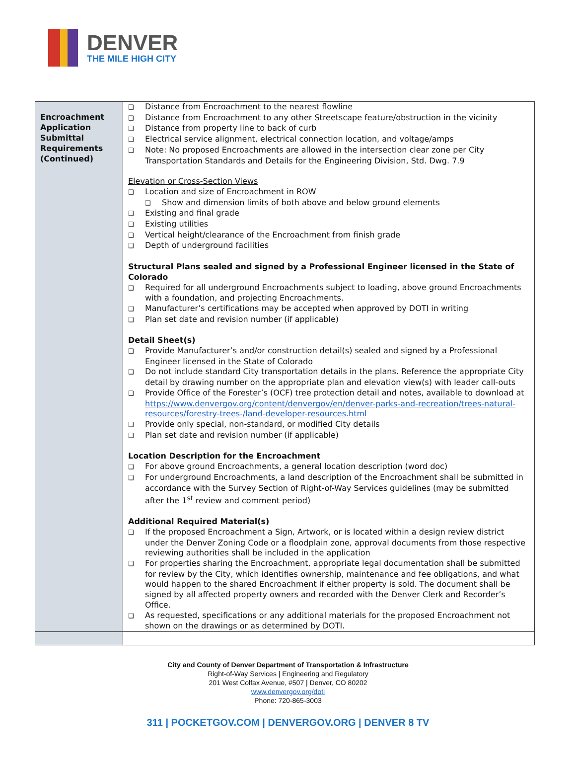DENVER
THE MILE HIGH CITY
| Encroachment Application Submittal Requirements (Continued) | ❑ Distance from Encroachment to the nearest flowline ❑ Distance from Encroachment to any other Streetscape feature/obstruction in the vicinity ❑ Distance from property line to back of curb ❑ Electrical service alignment, electrical connection location, and voltage/amps ❑ Note: No proposed Encroachments are allowed in the intersection clear zone per City Transportation Standards and Details for the Engineering Division, Std. Dwg. 7.9 Elevation or Cross-Section Views ❑ Location and size of Encroachment in ROW ❑ Show and dimension limits of both above and below ground elements ❑ Existing and final grade ❑ Existing utilities ❑ Vertical height/clearance of the Encroachment from finish grade ❑ Depth of underground facilities Structural Plans sealed and signed by a Professional Engineer licensed in the State of Colorado ❑ Required for all underground Encroachments subject to loading, above ground Encroachments with a foundation, and projecting Encroachments. ❑ Manufacturer’s certifications may be accepted when approved by DOTI in writing ❑ Plan set date and revision number (if applicable) Detail Sheet(s) ❑ Provide Manufacturer’s and/or construction detail(s) sealed and signed by a Professional Engineer licensed in the State of Colorado ❑ Do not include standard City transportation details in the plans. Reference the appropriate City detail by drawing number on the appropriate plan and elevation view(s) with leader call-outs ❑ Provide Office of the Forester’s (OCF) tree protection detail and notes, available to download at https://www.denvergov.org/content/denvergov/en/denver-parks-and-recreation/trees-natural-resources/forestry-trees-/land-developer-resources.html ❑ Provide only special, non-standard, or modified City details ❑ Plan set date and revision number (if applicable) Location Description for the Encroachment ❑ For above ground Encroachments, a general location description (word doc) ❑ For underground Encroachments, a land description of the Encroachment shall be submitted in accordance with the Survey Section of Right-of-Way Services guidelines (may be submitted after the 1<sup>st</sup> review and comment period) Additional Required Material(s) ❑ If the proposed Encroachment a Sign, Artwork, or is located within a design review district under the Denver Zoning Code or a floodplain zone, approval documents from those respective reviewing authorities shall be included in the application ❑ For properties sharing the Encroachment, appropriate legal documentation shall be submitted for review by the City, which identifies ownership, maintenance and fee obligations, and what would happen to the shared Encroachment if either property is sold. The document shall be signed by all affected property owners and recorded with the Denver Clerk and Recorder’s Office. ❑ As requested, specifications or any additional materials for the proposed Encroachment not shown on the drawings or as determined by DOTI. |
City and County of Denver Department of Transportation & Infrastructure
Right-of-Way Services | Engineering and Regulatory
201 West Colfax Avenue, #507 | Denver, CO 80202
www.denvergov.org/doti
Phone: 720-865-3003
311 | POCKETGOV.COM | DENVERGOV.ORG | DENVER 8 TV